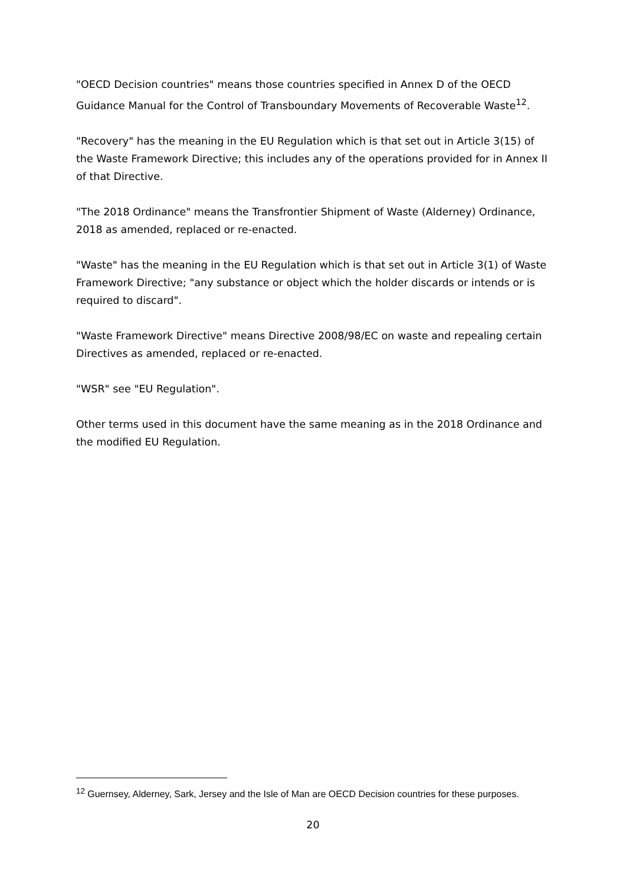"OECD Decision countries" means those countries specified in Annex D of the OECD Guidance Manual for the Control of Transboundary Movements of Recoverable Waste<sup>12</sup>.
"Recovery" has the meaning in the EU Regulation which is that set out in Article 3(15) of the Waste Framework Directive; this includes any of the operations provided for in Annex II of that Directive.
"The 2018 Ordinance" means the Transfrontier Shipment of Waste (Alderney) Ordinance, 2018 as amended, replaced or re-enacted.
"Waste" has the meaning in the EU Regulation which is that set out in Article 3(1) of Waste Framework Directive; "any substance or object which the holder discards or intends or is required to discard".
"Waste Framework Directive" means Directive 2008/98/EC on waste and repealing certain Directives as amended, replaced or re-enacted.
"WSR" see "EU Regulation".
Other terms used in this document have the same meaning as in the 2018 Ordinance and the modified EU Regulation.
<sup>12</sup> Guernsey, Alderney, Sark, Jersey and the Isle of Man are OECD Decision countries for these purposes.
20